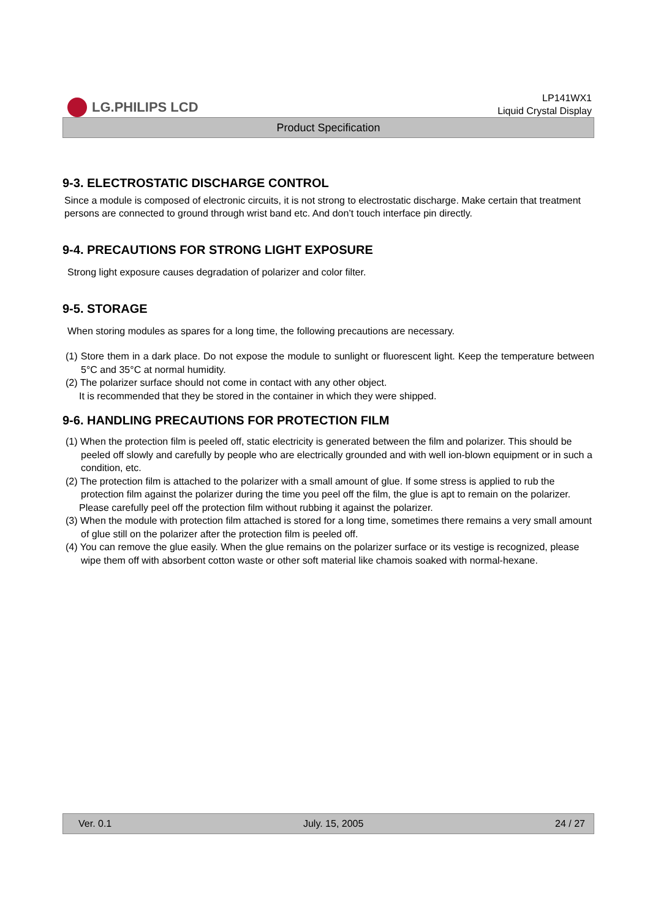LG.PHILIPS LCD
LP141WX1
Liquid Crystal Display
Product Specification
9-3. ELECTROSTATIC DISCHARGE CONTROL
Since a module is composed of electronic circuits, it is not strong to electrostatic discharge. Make certain that treatment persons are connected to ground through wrist band etc. And don’t touch interface pin directly.
9-4. PRECAUTIONS FOR STRONG LIGHT EXPOSURE
Strong light exposure causes degradation of polarizer and color filter.
9-5. STORAGE
When storing modules as spares for a long time, the following precautions are necessary.
(1) Store them in a dark place. Do not expose the module to sunlight or fluorescent light. Keep the temperature between 5°C and 35°C at normal humidity.
(2) The polarizer surface should not come in contact with any other object.
It is recommended that they be stored in the container in which they were shipped.
9-6. HANDLING PRECAUTIONS FOR PROTECTION FILM
(1) When the protection film is peeled off, static electricity is generated between the film and polarizer. This should be peeled off slowly and carefully by people who are electrically grounded and with well ion-blown equipment or in such a condition, etc.
(2) The protection film is attached to the polarizer with a small amount of glue. If some stress is applied to rub the protection film against the polarizer during the time you peel off the film, the glue is apt to remain on the polarizer.
Please carefully peel off the protection film without rubbing it against the polarizer.
(3) When the module with protection film attached is stored for a long time, sometimes there remains a very small amount of glue still on the polarizer after the protection film is peeled off.
(4) You can remove the glue easily. When the glue remains on the polarizer surface or its vestige is recognized, please wipe them off with absorbent cotton waste or other soft material like chamois soaked with normal-hexane.
Ver. 0.1 July. 15, 2005 24 / 27